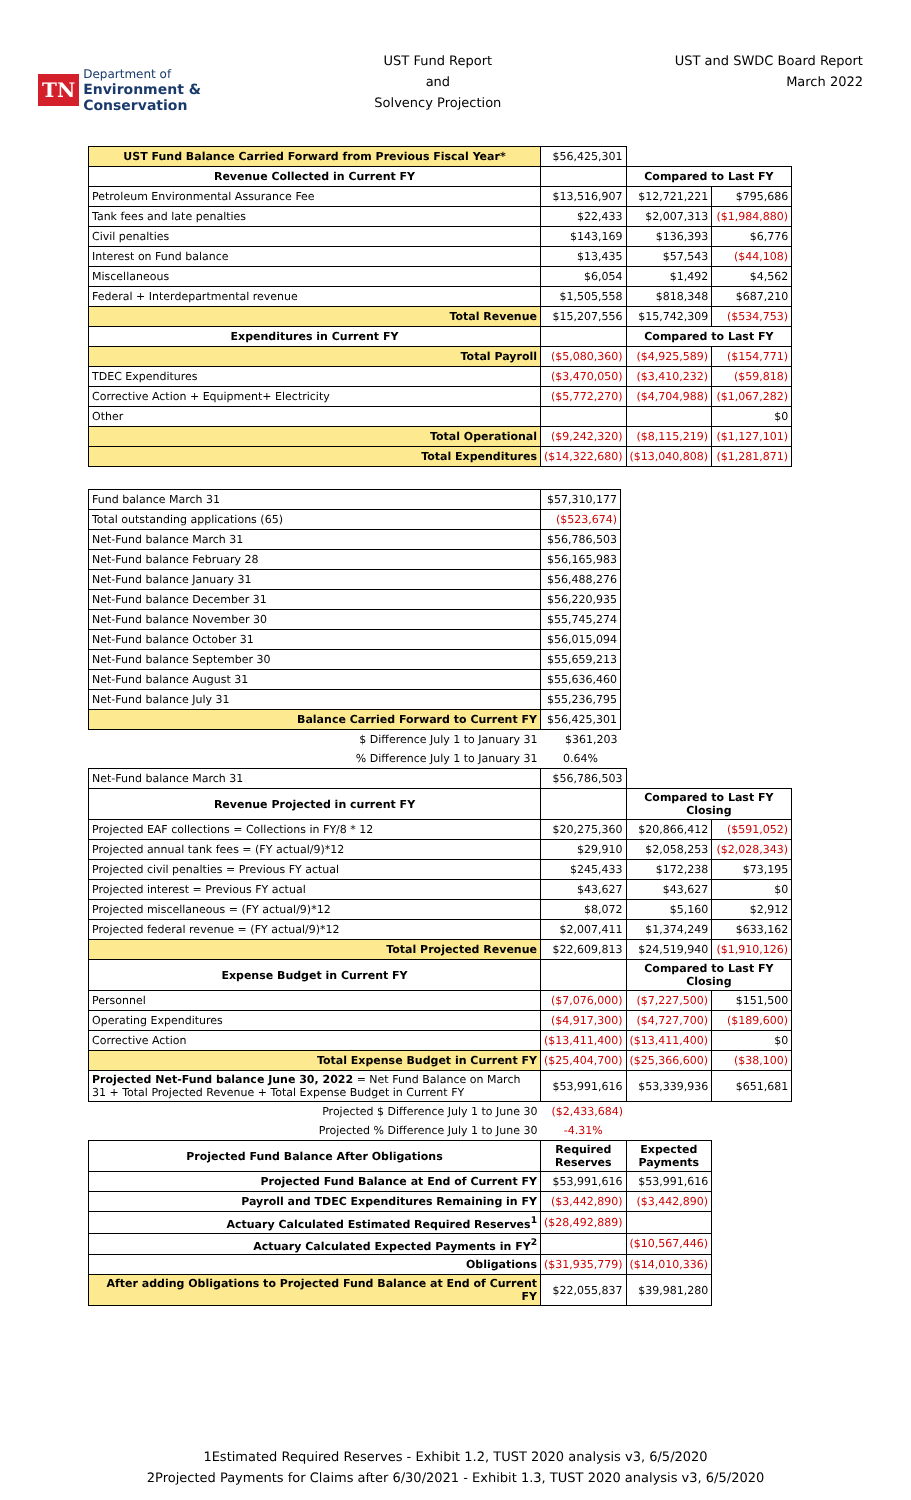TN
Department of
Environment &
Conservation
UST Fund Report
and
Solvency Projection
UST and SWDC Board Report
March 2022
| UST Fund Balance Carried Forward from Previous Fiscal Year* | $56,425,301 | | |
| Revenue Collected in Current FY | | Compared to Last FY | |
| Petroleum Environmental Assurance Fee | $13,516,907 | $12,721,221 | $795,686 |
| Tank fees and late penalties | $22,433 | $2,007,313 | ($1,984,880) |
| Civil penalties | $143,169 | $136,393 | $6,776 |
| Interest on Fund balance | $13,435 | $57,543 | ($44,108) |
| Miscellaneous | $6,054 | $1,492 | $4,562 |
| Federal + Interdepartmental revenue | $1,505,558 | $818,348 | $687,210 |
| Total Revenue | $15,207,556 | $15,742,309 | ($534,753) |
| Expenditures in Current FY | | Compared to Last FY | |
| Total Payroll | ($5,080,360) | ($4,925,589) | ($154,771) |
| TDEC Expenditures | ($3,470,050) | ($3,410,232) | ($59,818) |
| Corrective Action + Equipment+ Electricity | ($5,772,270) | ($4,704,988) | ($1,067,282) |
| Other | | | $0 |
| Total Operational | ($9,242,320) | ($8,115,219) | ($1,127,101) |
| Total Expenditures | ($14,322,680) | ($13,040,808) | ($1,281,871) |
| Fund balance March 31 | $57,310,177 |
| Total outstanding applications (65) | ($523,674) |
| Net-Fund balance March 31 | $56,786,503 |
| Net-Fund balance February 28 | $56,165,983 |
| Net-Fund balance January 31 | $56,488,276 |
| Net-Fund balance December 31 | $56,220,935 |
| Net-Fund balance November 30 | $55,745,274 |
| Net-Fund balance October 31 | $56,015,094 |
| Net-Fund balance September 30 | $55,659,213 |
| Net-Fund balance August 31 | $55,636,460 |
| Net-Fund balance July 31 | $55,236,795 |
| Balance Carried Forward to Current FY | $56,425,301 |
| $ Difference July 1 to January 31 | $361,203 |
| % Difference July 1 to January 31 | 0.64% |
| Net-Fund balance March 31 | $56,786,503 | | |
| Revenue Projected in current FY | | Compared to Last FY Closing | |
| Projected EAF collections = Collections in FY/8 * 12 | $20,275,360 | $20,866,412 | ($591,052) |
| Projected annual tank fees = (FY actual/9)*12 | $29,910 | $2,058,253 | ($2,028,343) |
| Projected civil penalties = Previous FY actual | $245,433 | $172,238 | $73,195 |
| Projected interest = Previous FY actual | $43,627 | $43,627 | $0 |
| Projected miscellaneous = (FY actual/9)*12 | $8,072 | $5,160 | $2,912 |
| Projected federal revenue = (FY actual/9)*12 | $2,007,411 | $1,374,249 | $633,162 |
| Total Projected Revenue | $22,609,813 | $24,519,940 | ($1,910,126) |
| Expense Budget in Current FY | | Compared to Last FY Closing | |
| Personnel | ($7,076,000) | ($7,227,500) | $151,500 |
| Operating Expenditures | ($4,917,300) | ($4,727,700) | ($189,600) |
| Corrective Action | ($13,411,400) | ($13,411,400) | $0 |
| Total Expense Budget in Current FY | ($25,404,700) | ($25,366,600) | ($38,100) |
| Projected Net-Fund balance June 30, 2022 = Net Fund Balance on March 31 + Total Projected Revenue + Total Expense Budget in Current FY | $53,991,616 | $53,339,936 | $651,681 |
| Projected $ Difference July 1 to June 30 | ($2,433,684) | | |
| Projected % Difference July 1 to June 30 | -4.31% | | |
| Projected Fund Balance After Obligations | Required Reserves | Expected Payments |
| --- | --- | --- |
| Projected Fund Balance at End of Current FY | $53,991,616 | $53,991,616 |
| Payroll and TDEC Expenditures Remaining in FY | ($3,442,890) | ($3,442,890) |
| Actuary Calculated Estimated Required Reserves<sup>1</sup> | ($28,492,889) | |
| Actuary Calculated Expected Payments in FY<sup>2</sup> | | ($10,567,446) |
| Obligations | ($31,935,779) | ($14,010,336) |
| After adding Obligations to Projected Fund Balance at End of Current FY | $22,055,837 | $39,981,280 |
1Estimated Required Reserves - Exhibit 1.2, TUST 2020 analysis v3, 6/5/2020
2Projected Payments for Claims after 6/30/2021 - Exhibit 1.3, TUST 2020 analysis v3, 6/5/2020